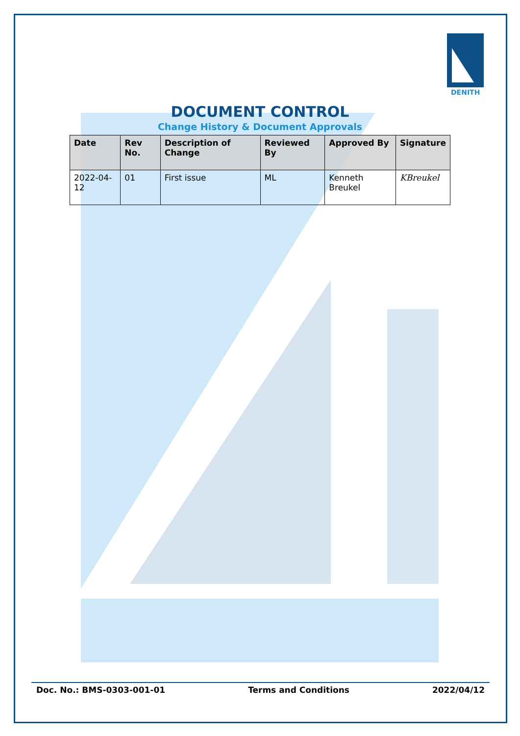DENITH
DOCUMENT CONTROL
Change History & Document Approvals
| Date | Rev No. | Description of Change | Reviewed By | Approved By | Signature |
| --- | --- | --- | --- | --- | --- |
| 2022-04-12 | 01 | First issue | ML | Kenneth Breukel | KBreukel |
Doc. No.: BMS-0303-001-01 Terms and Conditions 2022/04/12